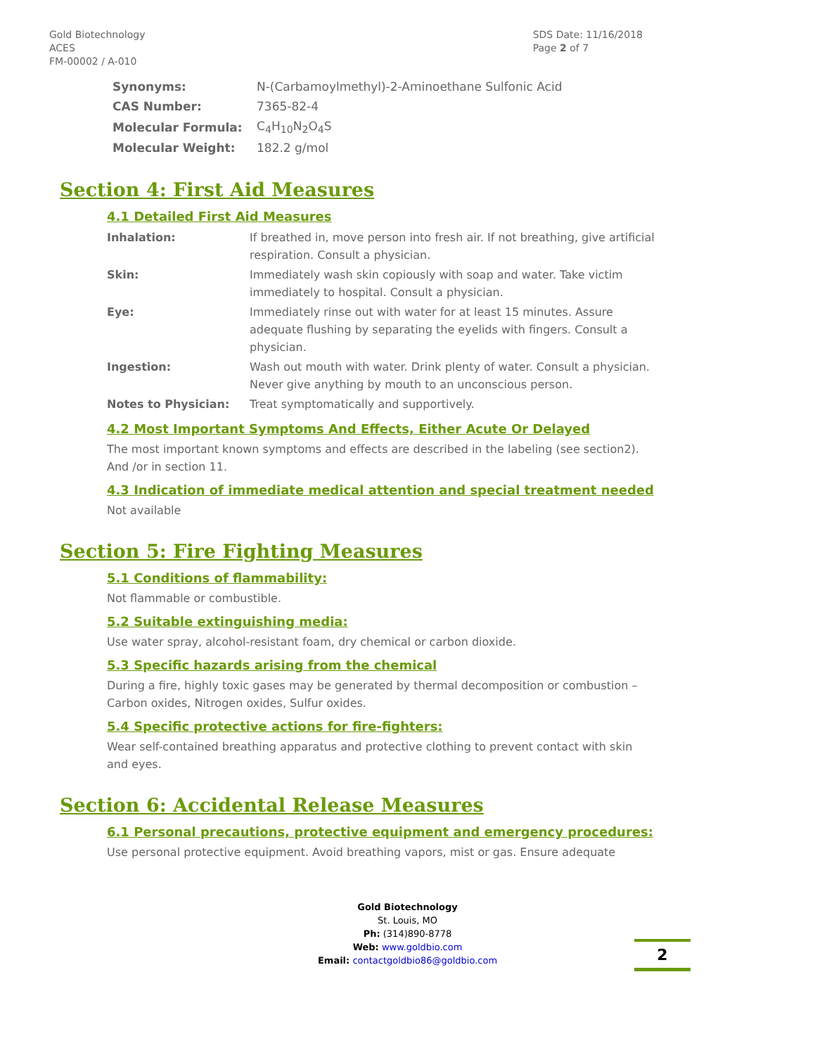Gold Biotechnology
ACES
FM-00002 / A-010
SDS Date: 11/16/2018
Page 2 of 7
| Synonyms: | N-(Carbamoylmethyl)-2-Aminoethane Sulfonic Acid |
| CAS Number: | 7365-82-4 |
| Molecular Formula: | C<sub>4</sub>H<sub>10</sub>N<sub>2</sub>O<sub>4</sub>S |
| Molecular Weight: | 182.2 g/mol |
Section 4: First Aid Measures
4.1 Detailed First Aid Measures
| Inhalation: | If breathed in, move person into fresh air. If not breathing, give artificial respiration. Consult a physician. |
| Skin: | Immediately wash skin copiously with soap and water. Take victim immediately to hospital. Consult a physician. |
| Eye: | Immediately rinse out with water for at least 15 minutes. Assure adequate flushing by separating the eyelids with fingers. Consult a physician. |
| Ingestion: | Wash out mouth with water. Drink plenty of water. Consult a physician. Never give anything by mouth to an unconscious person. |
| Notes to Physician: | Treat symptomatically and supportively. |
4.2 Most Important Symptoms And Effects, Either Acute Or Delayed
The most important known symptoms and effects are described in the labeling (see section2). And /or in section 11.
4.3 Indication of immediate medical attention and special treatment needed
Not available
Section 5: Fire Fighting Measures
5.1 Conditions of flammability:
Not flammable or combustible.
5.2 Suitable extinguishing media:
Use water spray, alcohol-resistant foam, dry chemical or carbon dioxide.
5.3 Specific hazards arising from the chemical
During a fire, highly toxic gases may be generated by thermal decomposition or combustion – Carbon oxides, Nitrogen oxides, Sulfur oxides.
5.4 Specific protective actions for fire-fighters:
Wear self-contained breathing apparatus and protective clothing to prevent contact with skin and eyes.
Section 6: Accidental Release Measures
6.1 Personal precautions, protective equipment and emergency procedures:
Use personal protective equipment. Avoid breathing vapors, mist or gas. Ensure adequate
Gold Biotechnology
St. Louis, MO
Ph: (314)890-8778
Web: www.goldbio.com
Email: contactgoldbio86@goldbio.com
2